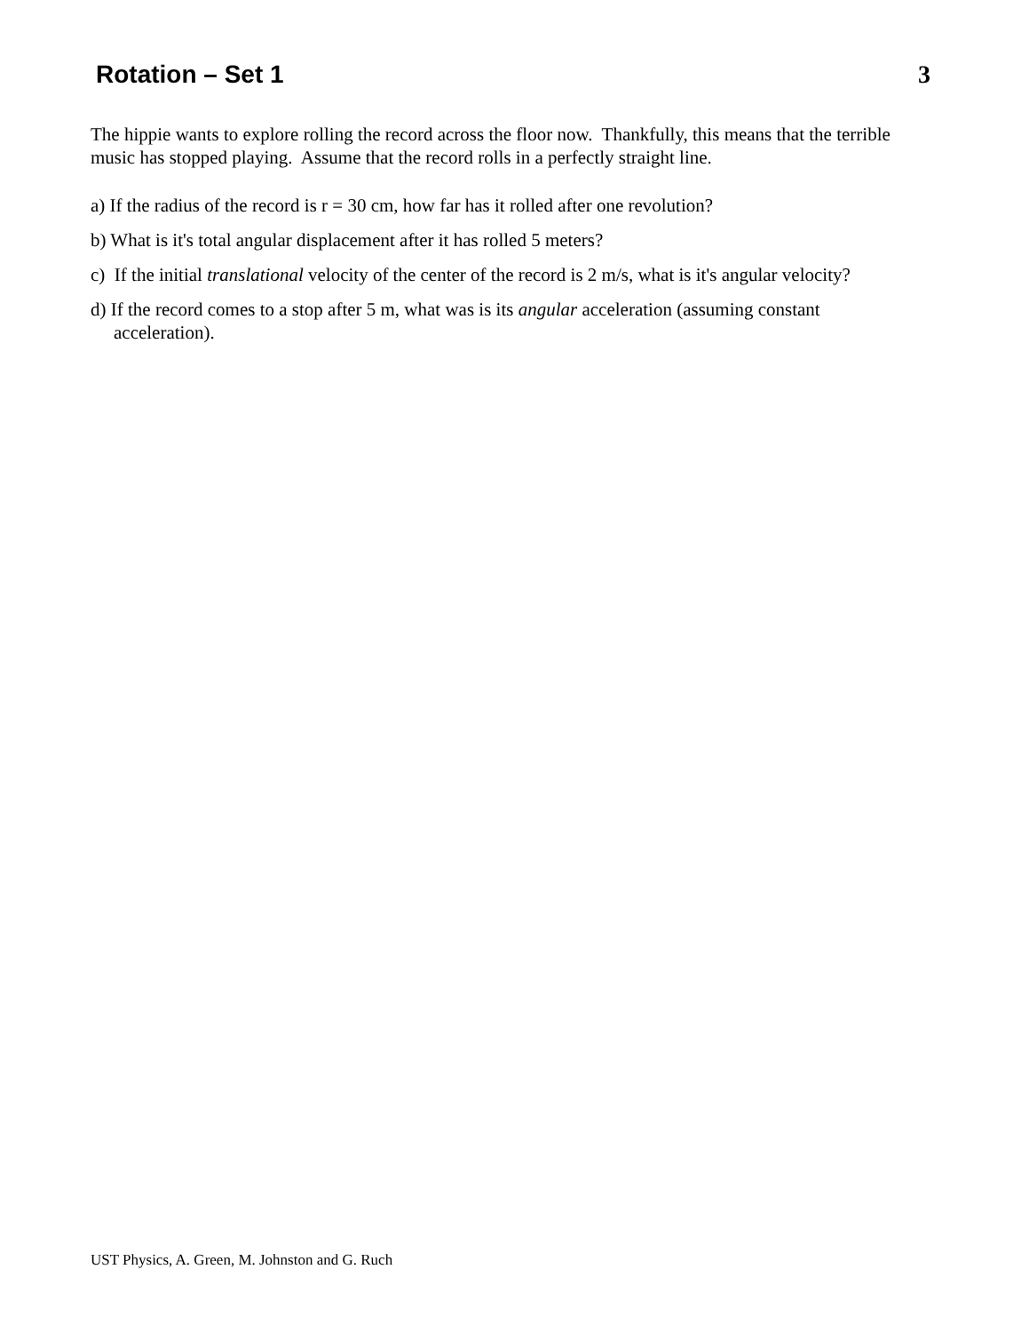Rotation – Set 1 3
The hippie wants to explore rolling the record across the floor now. Thankfully, this means that the terrible music has stopped playing. Assume that the record rolls in a perfectly straight line.
a) If the radius of the record is r = 30 cm, how far has it rolled after one revolution?
b) What is it's total angular displacement after it has rolled 5 meters?
c) If the initial translational velocity of the center of the record is 2 m/s, what is it's angular velocity?
d) If the record comes to a stop after 5 m, what was is its angular acceleration (assuming constant acceleration).
UST Physics, A. Green, M. Johnston and G. Ruch